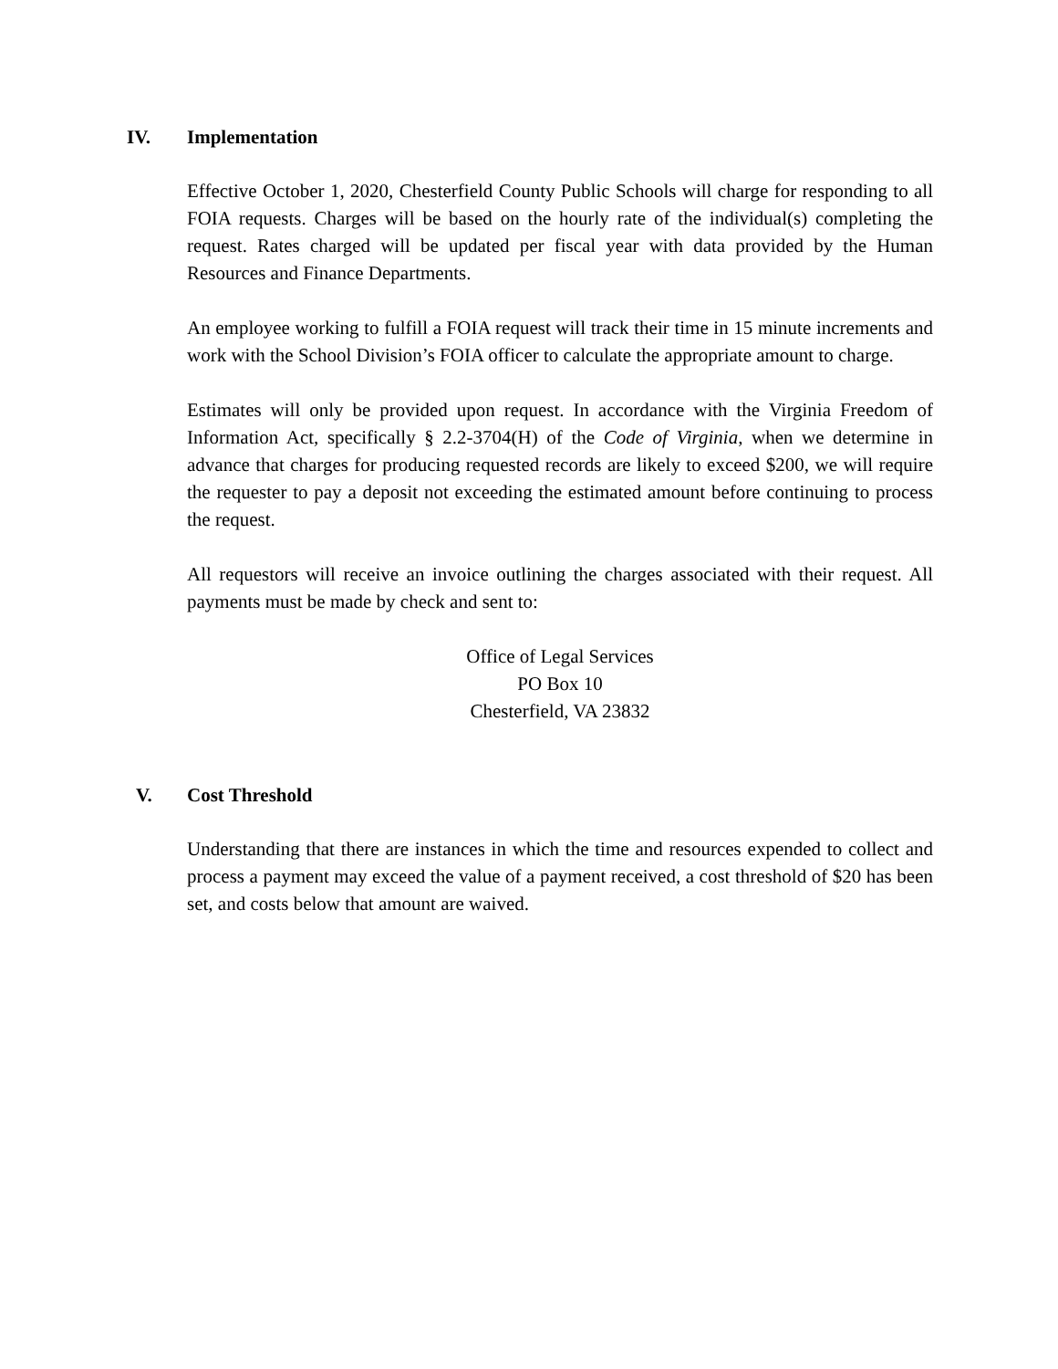IV. Implementation
Effective October 1, 2020, Chesterfield County Public Schools will charge for responding to all FOIA requests. Charges will be based on the hourly rate of the individual(s) completing the request. Rates charged will be updated per fiscal year with data provided by the Human Resources and Finance Departments.
An employee working to fulfill a FOIA request will track their time in 15 minute increments and work with the School Division’s FOIA officer to calculate the appropriate amount to charge.
Estimates will only be provided upon request. In accordance with the Virginia Freedom of Information Act, specifically § 2.2-3704(H) of the Code of Virginia, when we determine in advance that charges for producing requested records are likely to exceed $200, we will require the requester to pay a deposit not exceeding the estimated amount before continuing to process the request.
All requestors will receive an invoice outlining the charges associated with their request. All payments must be made by check and sent to:
Office of Legal Services
PO Box 10
Chesterfield, VA 23832
V. Cost Threshold
Understanding that there are instances in which the time and resources expended to collect and process a payment may exceed the value of a payment received, a cost threshold of $20 has been set, and costs below that amount are waived.